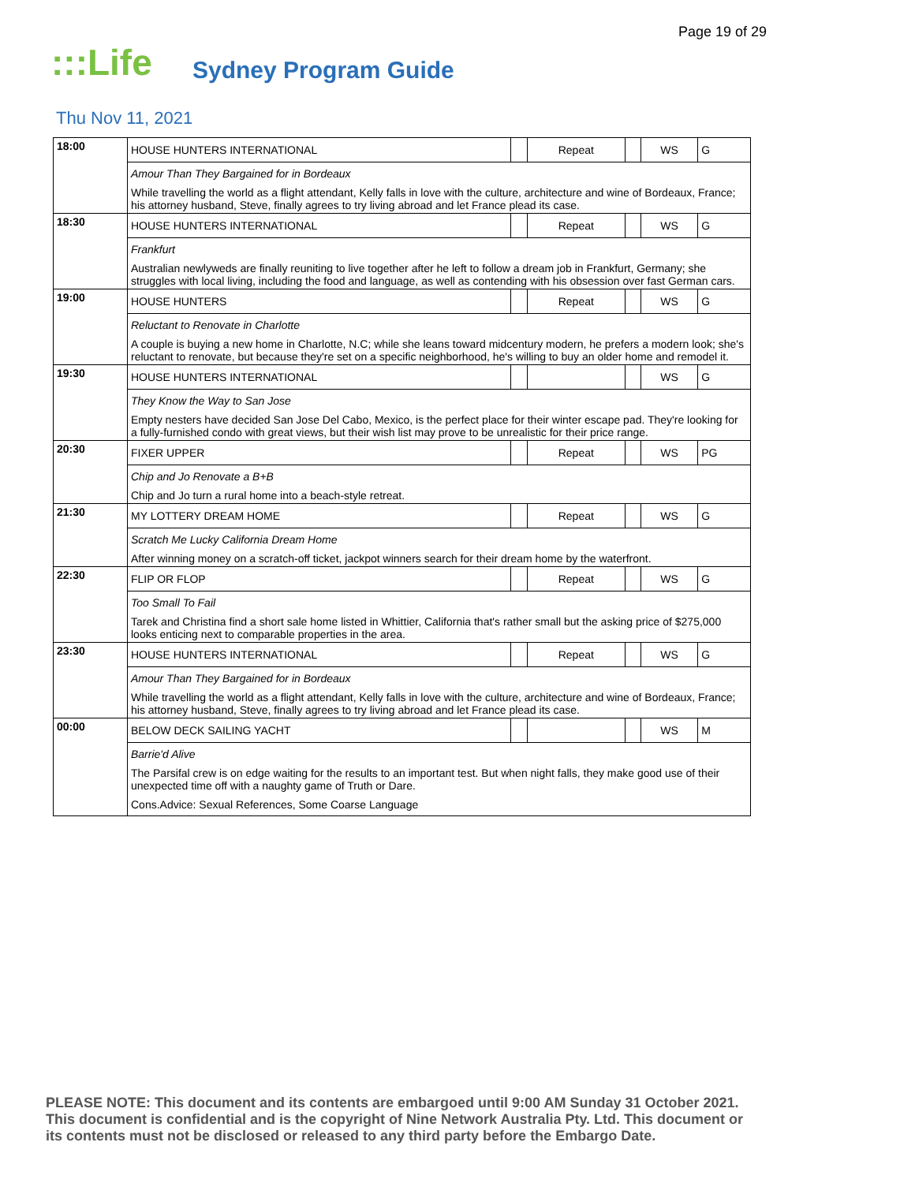Page 19 of 29
:::Life Sydney Program Guide
Thu Nov 11, 2021
| 18:00 | HOUSE HUNTERS INTERNATIONAL | | Repeat | | WS | G |
| | Amour Than They Bargained for in Bordeaux | | | | | |
| | While travelling the world as a flight attendant, Kelly falls in love with the culture, architecture and wine of Bordeaux, France; his attorney husband, Steve, finally agrees to try living abroad and let France plead its case. | | | | | |
| 18:30 | HOUSE HUNTERS INTERNATIONAL | | Repeat | | WS | G |
| | Frankfurt | | | | | |
| | Australian newlyweds are finally reuniting to live together after he left to follow a dream job in Frankfurt, Germany; she struggles with local living, including the food and language, as well as contending with his obsession over fast German cars. | | | | | |
| 19:00 | HOUSE HUNTERS | | Repeat | | WS | G |
| | Reluctant to Renovate in Charlotte | | | | | |
| | A couple is buying a new home in Charlotte, N.C; while she leans toward midcentury modern, he prefers a modern look; she's reluctant to renovate, but because they're set on a specific neighborhood, he's willing to buy an older home and remodel it. | | | | | |
| 19:30 | HOUSE HUNTERS INTERNATIONAL | | | | WS | G |
| | They Know the Way to San Jose | | | | | |
| | Empty nesters have decided San Jose Del Cabo, Mexico, is the perfect place for their winter escape pad. They're looking for a fully-furnished condo with great views, but their wish list may prove to be unrealistic for their price range. | | | | | |
| 20:30 | FIXER UPPER | | Repeat | | WS | PG |
| | Chip and Jo Renovate a B+B | | | | | |
| | Chip and Jo turn a rural home into a beach-style retreat. | | | | | |
| 21:30 | MY LOTTERY DREAM HOME | | Repeat | | WS | G |
| | Scratch Me Lucky California Dream Home | | | | | |
| | After winning money on a scratch-off ticket, jackpot winners search for their dream home by the waterfront. | | | | | |
| 22:30 | FLIP OR FLOP | | Repeat | | WS | G |
| | Too Small To Fail | | | | | |
| | Tarek and Christina find a short sale home listed in Whittier, California that's rather small but the asking price of $275,000 looks enticing next to comparable properties in the area. | | | | | |
| 23:30 | HOUSE HUNTERS INTERNATIONAL | | Repeat | | WS | G |
| | Amour Than They Bargained for in Bordeaux | | | | | |
| | While travelling the world as a flight attendant, Kelly falls in love with the culture, architecture and wine of Bordeaux, France; his attorney husband, Steve, finally agrees to try living abroad and let France plead its case. | | | | | |
| 00:00 | BELOW DECK SAILING YACHT | | | | WS | M |
| | Barrie'd Alive | | | | | |
| | The Parsifal crew is on edge waiting for the results to an important test. But when night falls, they make good use of their unexpected time off with a naughty game of Truth or Dare. | | | | | |
| | Cons.Advice: Sexual References, Some Coarse Language | | | | | |
PLEASE NOTE: This document and its contents are embargoed until 9:00 AM Sunday 31 October 2021.
This document is confidential and is the copyright of Nine Network Australia Pty. Ltd. This document or
its contents must not be disclosed or released to any third party before the Embargo Date.